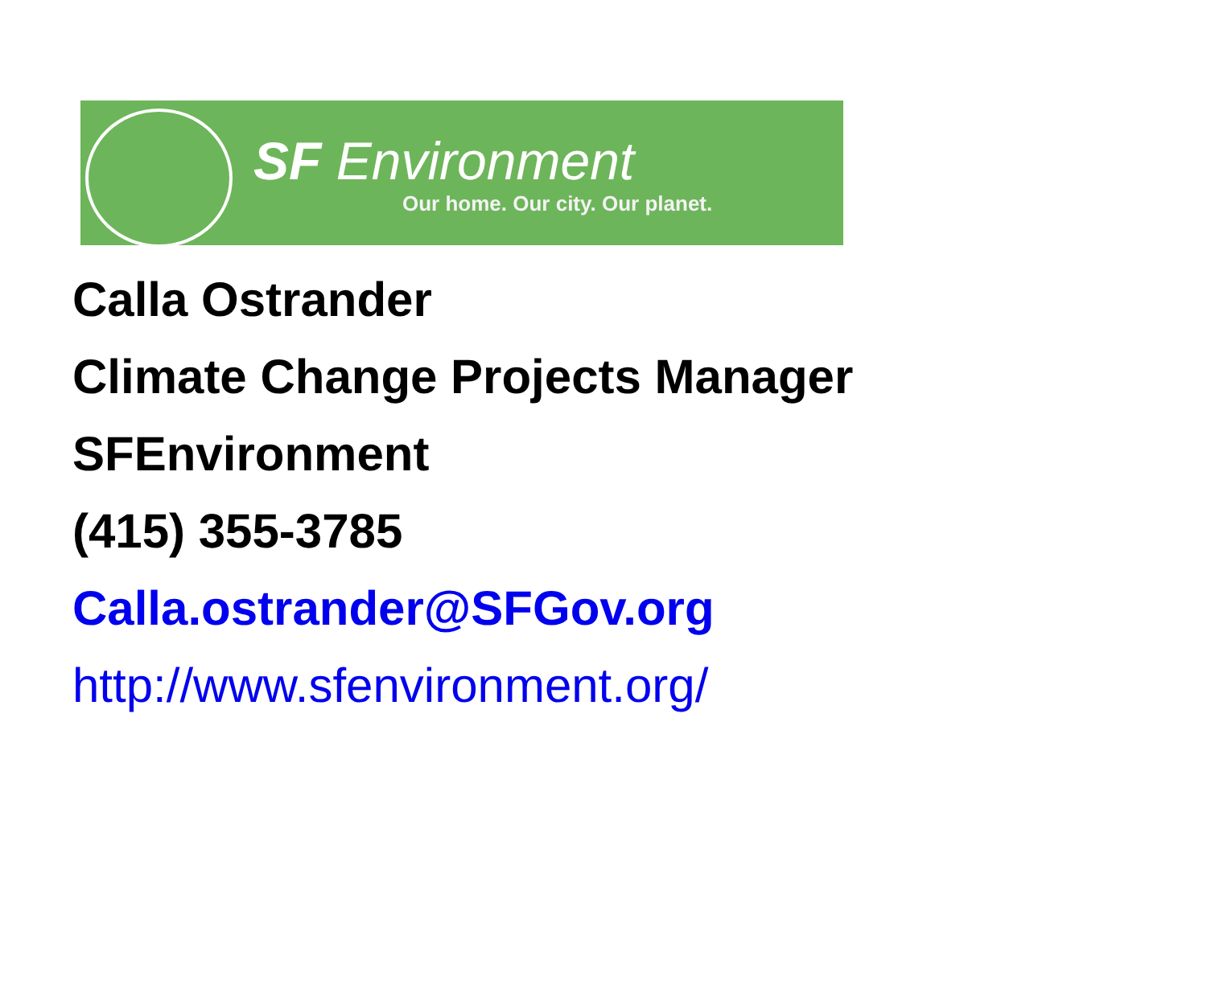SF Environment
Our home. Our city. Our planet.
Calla Ostrander
Climate Change Projects Manager
SFEnvironment
(415) 355-3785
Calla.ostrander@SFGov.org
http://www.sfenvironment.org/